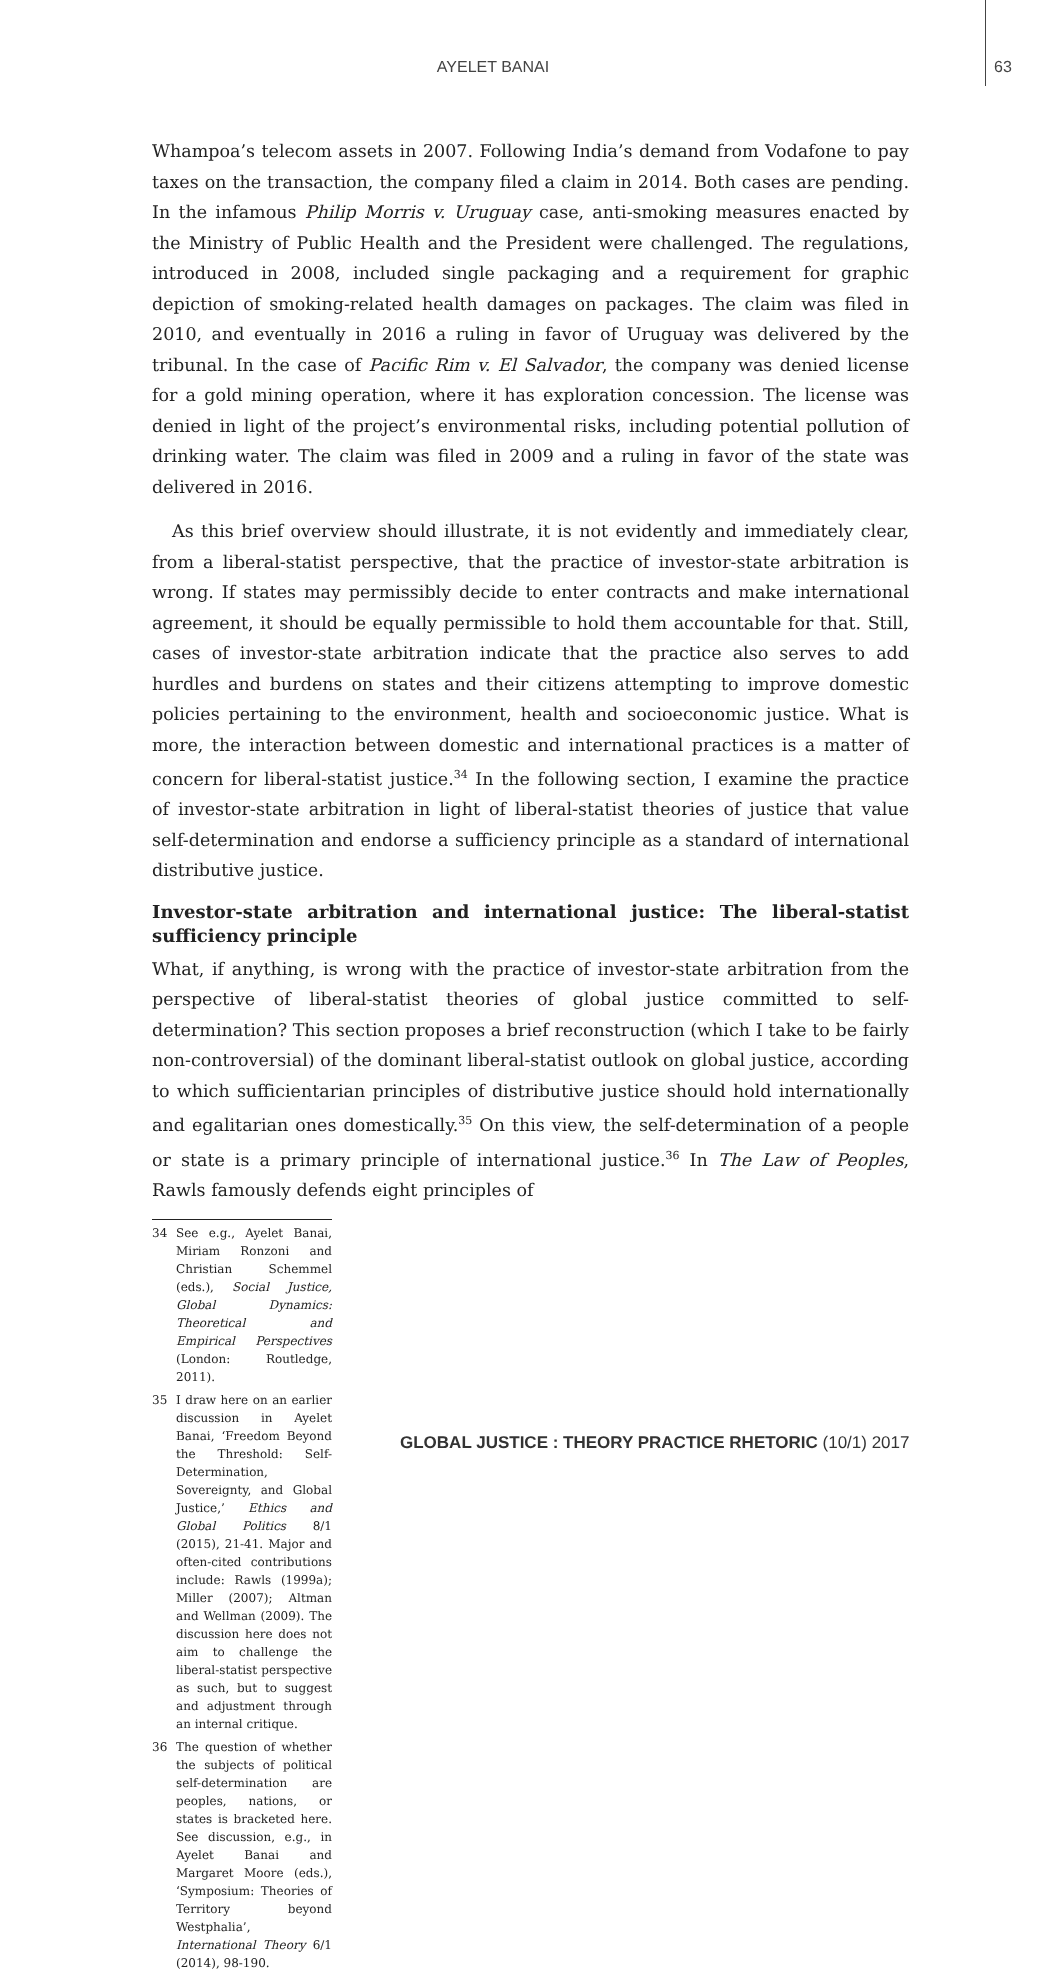AYELET BANAI 63
Whampoa’s telecom assets in 2007. Following India’s demand from Vodafone to pay taxes on the transaction, the company filed a claim in 2014. Both cases are pending. In the infamous Philip Morris v. Uruguay case, anti-smoking measures enacted by the Ministry of Public Health and the President were challenged. The regulations, introduced in 2008, included single packaging and a requirement for graphic depiction of smoking-related health damages on packages. The claim was filed in 2010, and eventually in 2016 a ruling in favor of Uruguay was delivered by the tribunal. In the case of Pacific Rim v. El Salvador, the company was denied license for a gold mining operation, where it has exploration concession. The license was denied in light of the project’s environmental risks, including potential pollution of drinking water. The claim was filed in 2009 and a ruling in favor of the state was delivered in 2016.
As this brief overview should illustrate, it is not evidently and immediately clear, from a liberal-statist perspective, that the practice of investor-state arbitration is wrong. If states may permissibly decide to enter contracts and make international agreement, it should be equally permissible to hold them accountable for that. Still, cases of investor-state arbitration indicate that the practice also serves to add hurdles and burdens on states and their citizens attempting to improve domestic policies pertaining to the environment, health and socioeconomic justice. What is more, the interaction between domestic and international practices is a matter of concern for liberal-statist justice.<sup>34</sup> In the following section, I examine the practice of investor-state arbitration in light of liberal-statist theories of justice that value self-determination and endorse a sufficiency principle as a standard of international distributive justice.
Investor-state arbitration and international justice: The liberal-statist sufficiency principle
What, if anything, is wrong with the practice of investor-state arbitration from the perspective of liberal-statist theories of global justice committed to self-determination? This section proposes a brief reconstruction (which I take to be fairly non-controversial) of the dominant liberal-statist outlook on global justice, according to which sufficientarian principles of distributive justice should hold internationally and egalitarian ones domestically.<sup>35</sup> On this view, the self-determination of a people or state is a primary principle of international justice.<sup>36</sup> In The Law of Peoples, Rawls famously defends eight principles of
34 See e.g., Ayelet Banai, Miriam Ronzoni and Christian Schemmel (eds.), Social Justice, Global Dynamics: Theoretical and Empirical Perspectives (London: Routledge, 2011).
35 I draw here on an earlier discussion in Ayelet Banai, ‘Freedom Beyond the Threshold: Self-Determination, Sovereignty, and Global Justice,’ Ethics and Global Politics 8/1 (2015), 21-41. Major and often-cited contributions include: Rawls (1999a); Miller (2007); Altman and Wellman (2009). The discussion here does not aim to challenge the liberal-statist perspective as such, but to suggest and adjustment through an internal critique.
36 The question of whether the subjects of political self-determination are peoples, nations, or states is bracketed here. See discussion, e.g., in Ayelet Banai and Margaret Moore (eds.), ‘Symposium: Theories of Territory beyond Westphalia’, International Theory 6/1 (2014), 98-190.
GLOBAL JUSTICE : THEORY PRACTICE RHETORIC (10/1) 2017